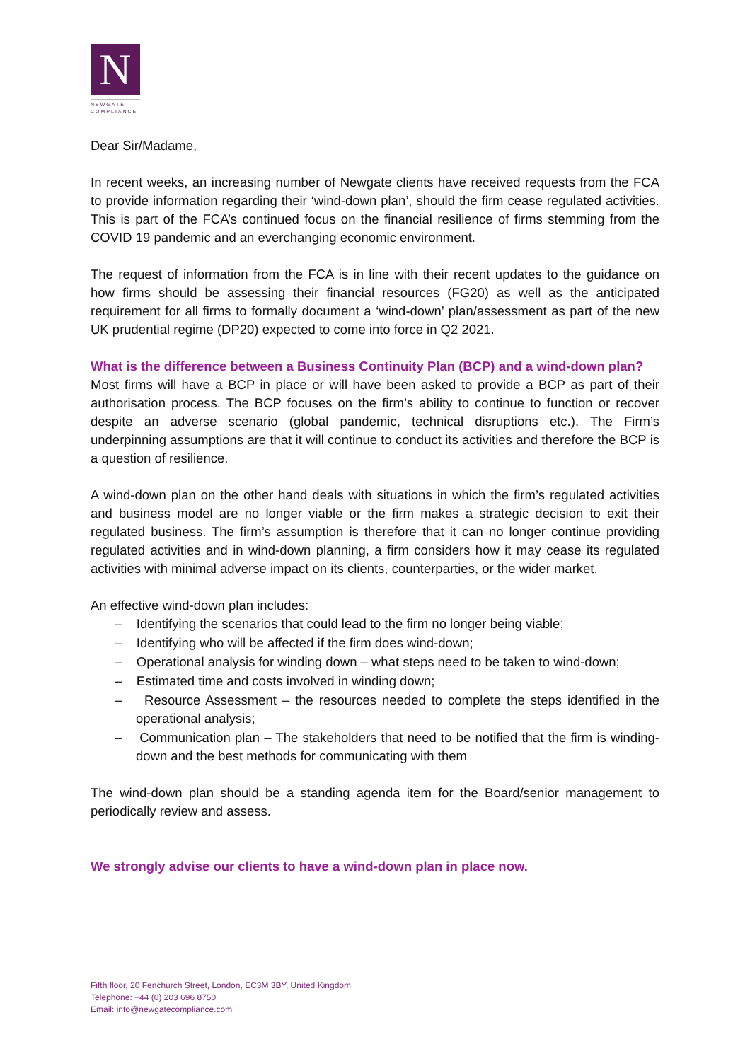N
NEWGATE
COMPLIANCE
Dear Sir/Madame,
In recent weeks, an increasing number of Newgate clients have received requests from the FCA to provide information regarding their ‘wind-down plan’, should the firm cease regulated activities. This is part of the FCA’s continued focus on the financial resilience of firms stemming from the COVID 19 pandemic and an everchanging economic environment.
The request of information from the FCA is in line with their recent updates to the guidance on how firms should be assessing their financial resources (FG20) as well as the anticipated requirement for all firms to formally document a ‘wind-down’ plan/assessment as part of the new UK prudential regime (DP20) expected to come into force in Q2 2021.
What is the difference between a Business Continuity Plan (BCP) and a wind-down plan?
Most firms will have a BCP in place or will have been asked to provide a BCP as part of their authorisation process. The BCP focuses on the firm’s ability to continue to function or recover despite an adverse scenario (global pandemic, technical disruptions etc.). The Firm’s underpinning assumptions are that it will continue to conduct its activities and therefore the BCP is a question of resilience.
A wind-down plan on the other hand deals with situations in which the firm’s regulated activities and business model are no longer viable or the firm makes a strategic decision to exit their regulated business. The firm’s assumption is therefore that it can no longer continue providing regulated activities and in wind-down planning, a firm considers how it may cease its regulated activities with minimal adverse impact on its clients, counterparties, or the wider market.
An effective wind-down plan includes:
– Identifying the scenarios that could lead to the firm no longer being viable;
– Identifying who will be affected if the firm does wind-down;
– Operational analysis for winding down – what steps need to be taken to wind-down;
– Estimated time and costs involved in winding down;
– Resource Assessment – the resources needed to complete the steps identified in the operational analysis;
– Communication plan – The stakeholders that need to be notified that the firm is winding-down and the best methods for communicating with them
The wind-down plan should be a standing agenda item for the Board/senior management to periodically review and assess.
We strongly advise our clients to have a wind-down plan in place now.
Fifth floor, 20 Fenchurch Street, London, EC3M 3BY, United Kingdom
Telephone: +44 (0) 203 696 8750
Email: info@newgatecompliance.com